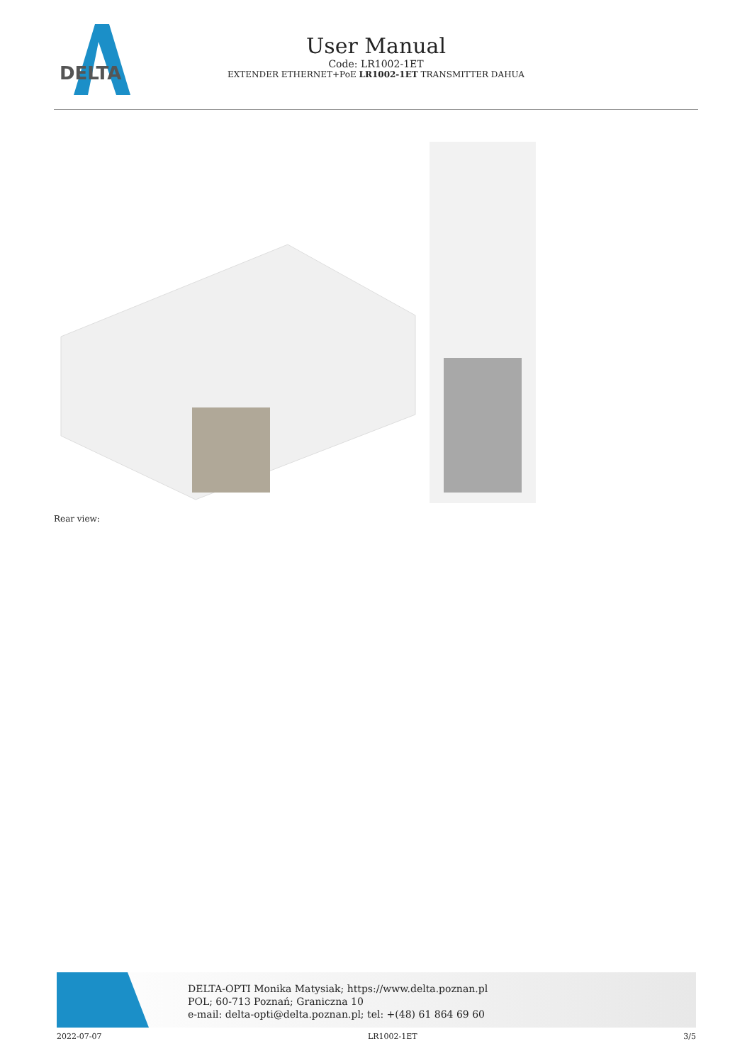DELTA
User Manual
Code: LR1002-1ET
EXTENDER ETHERNET+PoE LR1002-1ET TRANSMITTER DAHUA
Rear view:
DELTA-OPTI Monika Matysiak; https://www.delta.poznan.pl
POL; 60-713 Poznań; Graniczna 10
e-mail: delta-opti@delta.poznan.pl; tel: +(48) 61 864 69 60
2022-07-07 LR1002-1ET 3/5